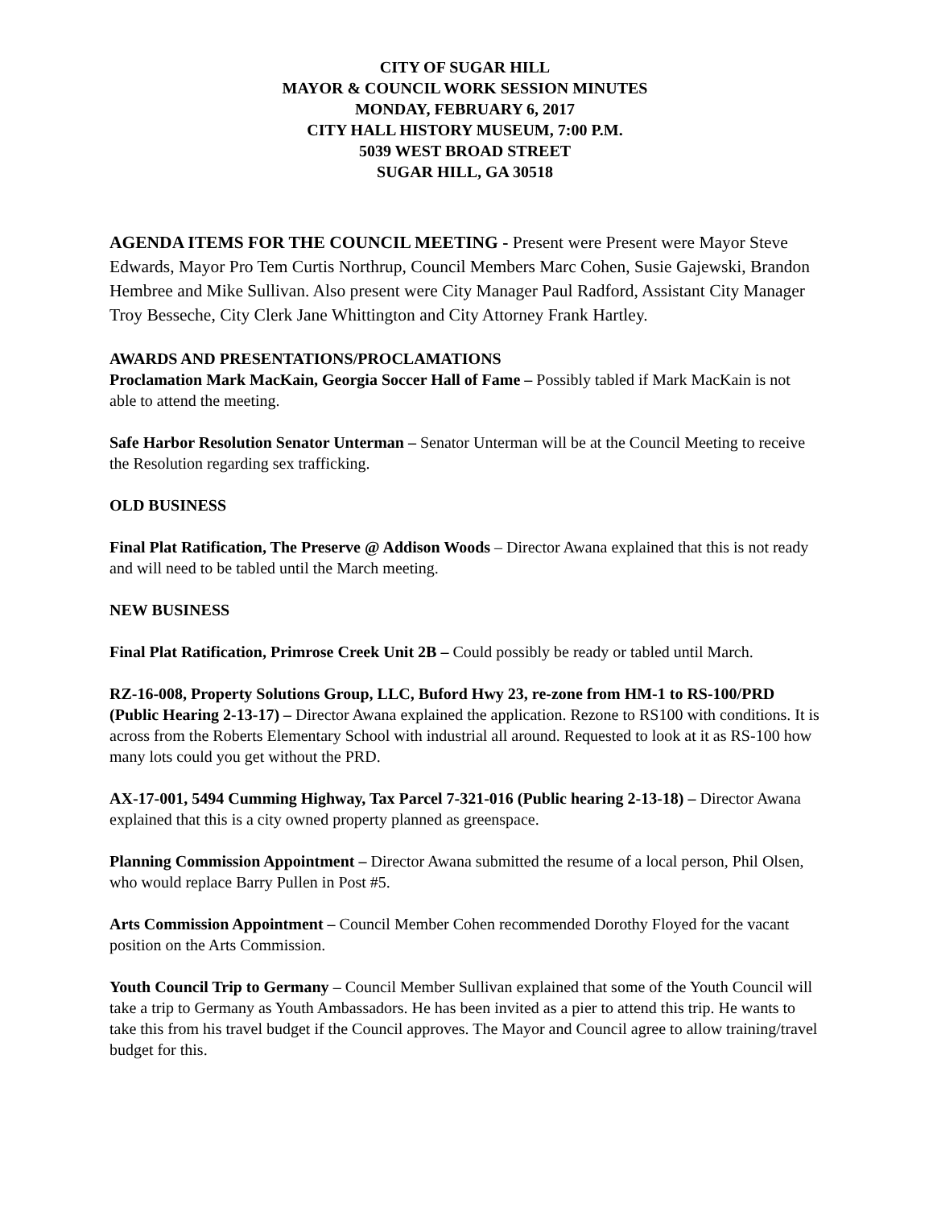CITY OF SUGAR HILL
MAYOR & COUNCIL WORK SESSION MINUTES
MONDAY, FEBRUARY 6, 2017
CITY HALL HISTORY MUSEUM, 7:00 P.M.
5039 WEST BROAD STREET
SUGAR HILL, GA 30518
AGENDA ITEMS FOR THE COUNCIL MEETING - Present were Present were Mayor Steve Edwards, Mayor Pro Tem Curtis Northrup, Council Members Marc Cohen, Susie Gajewski, Brandon Hembree and Mike Sullivan. Also present were City Manager Paul Radford, Assistant City Manager Troy Besseche, City Clerk Jane Whittington and City Attorney Frank Hartley.
AWARDS AND PRESENTATIONS/PROCLAMATIONS
Proclamation Mark MacKain, Georgia Soccer Hall of Fame – Possibly tabled if Mark MacKain is not able to attend the meeting.
Safe Harbor Resolution Senator Unterman – Senator Unterman will be at the Council Meeting to receive the Resolution regarding sex trafficking.
OLD BUSINESS
Final Plat Ratification, The Preserve @ Addison Woods – Director Awana explained that this is not ready and will need to be tabled until the March meeting.
NEW BUSINESS
Final Plat Ratification, Primrose Creek Unit 2B – Could possibly be ready or tabled until March.
RZ-16-008, Property Solutions Group, LLC, Buford Hwy 23, re-zone from HM-1 to RS-100/PRD (Public Hearing 2-13-17) – Director Awana explained the application. Rezone to RS100 with conditions. It is across from the Roberts Elementary School with industrial all around. Requested to look at it as RS-100 how many lots could you get without the PRD.
AX-17-001, 5494 Cumming Highway, Tax Parcel 7-321-016 (Public hearing 2-13-18) – Director Awana explained that this is a city owned property planned as greenspace.
Planning Commission Appointment – Director Awana submitted the resume of a local person, Phil Olsen, who would replace Barry Pullen in Post #5.
Arts Commission Appointment – Council Member Cohen recommended Dorothy Floyed for the vacant position on the Arts Commission.
Youth Council Trip to Germany – Council Member Sullivan explained that some of the Youth Council will take a trip to Germany as Youth Ambassadors. He has been invited as a pier to attend this trip. He wants to take this from his travel budget if the Council approves. The Mayor and Council agree to allow training/travel budget for this.